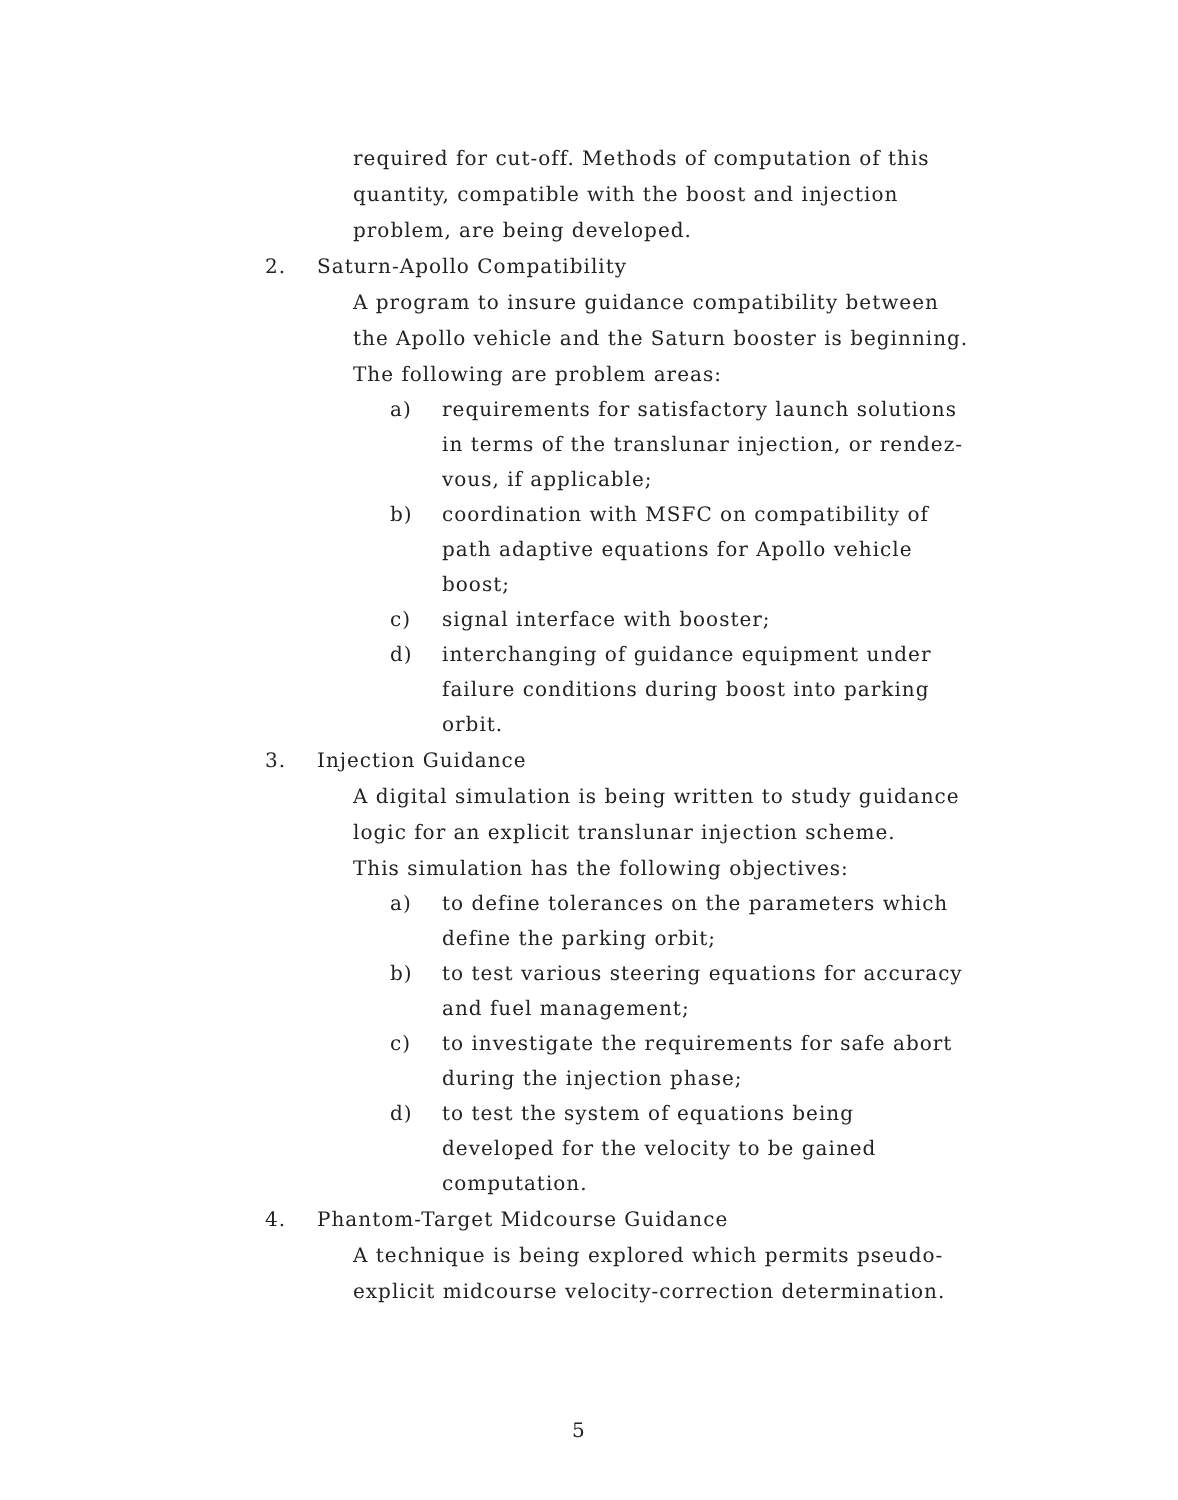required for cut-off. Methods of computation of this
quantity, compatible with the boost and injection
problem, are being developed.
2. Saturn-Apollo Compatibility
A program to insure guidance compatibility between
the Apollo vehicle and the Saturn booster is beginning.
The following are problem areas:
a) requirements for satisfactory launch solutions
in terms of the translunar injection, or rendez-
vous, if applicable;
b) coordination with MSFC on compatibility of
path adaptive equations for Apollo vehicle
boost;
c) signal interface with booster;
d) interchanging of guidance equipment under
failure conditions during boost into parking
orbit.
3. Injection Guidance
A digital simulation is being written to study guidance
logic for an explicit translunar injection scheme.
This simulation has the following objectives:
a) to define tolerances on the parameters which
define the parking orbit;
b) to test various steering equations for accuracy
and fuel management;
c) to investigate the requirements for safe abort
during the injection phase;
d) to test the system of equations being
developed for the velocity to be gained
computation.
4. Phantom-Target Midcourse Guidance
A technique is being explored which permits pseudo-
explicit midcourse velocity-correction determination.
5